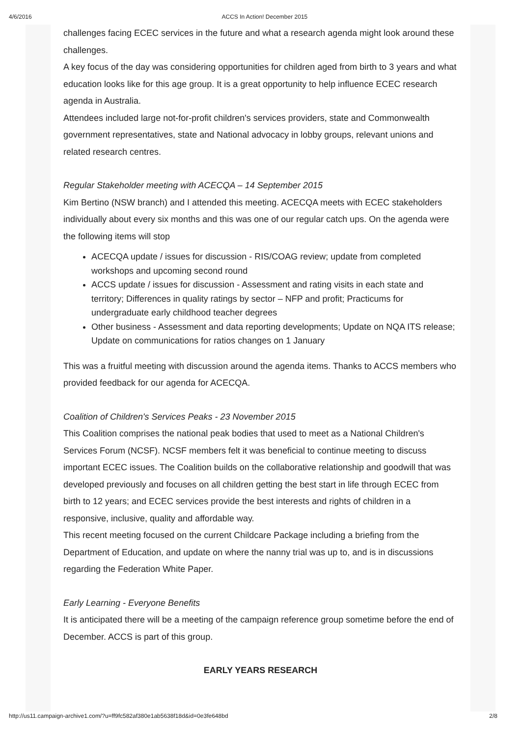4/6/2016 ACCS In Action! December 2015
challenges facing ECEC services in the future and what a research agenda might look around these challenges.
A key focus of the day was considering opportunities for children aged from birth to 3 years and what education looks like for this age group. It is a great opportunity to help influence ECEC research agenda in Australia.
Attendees included large not-for-profit children's services providers, state and Commonwealth government representatives, state and National advocacy in lobby groups, relevant unions and related research centres.
Regular Stakeholder meeting with ACECQA – 14 September 2015
Kim Bertino (NSW branch) and I attended this meeting. ACECQA meets with ECEC stakeholders individually about every six months and this was one of our regular catch ups. On the agenda were the following items will stop
ACECQA update / issues for discussion - RIS/COAG review; update from completed workshops and upcoming second round
ACCS update / issues for discussion - Assessment and rating visits in each state and territory; Differences in quality ratings by sector – NFP and profit; Practicums for undergraduate early childhood teacher degrees
Other business - Assessment and data reporting developments; Update on NQA ITS release; Update on communications for ratios changes on 1 January
This was a fruitful meeting with discussion around the agenda items. Thanks to ACCS members who provided feedback for our agenda for ACECQA.
Coalition of Children's Services Peaks - 23 November 2015
This Coalition comprises the national peak bodies that used to meet as a National Children's Services Forum (NCSF). NCSF members felt it was beneficial to continue meeting to discuss important ECEC issues. The Coalition builds on the collaborative relationship and goodwill that was developed previously and focuses on all children getting the best start in life through ECEC from birth to 12 years; and ECEC services provide the best interests and rights of children in a responsive, inclusive, quality and affordable way.
This recent meeting focused on the current Childcare Package including a briefing from the Department of Education, and update on where the nanny trial was up to, and is in discussions regarding the Federation White Paper.
Early Learning - Everyone Benefits
It is anticipated there will be a meeting of the campaign reference group sometime before the end of December. ACCS is part of this group.
EARLY YEARS RESEARCH
http://us11.campaign-archive1.com/?u=ff9fc582af380e1ab5638f18d&id=0e3fe648bd 2/8